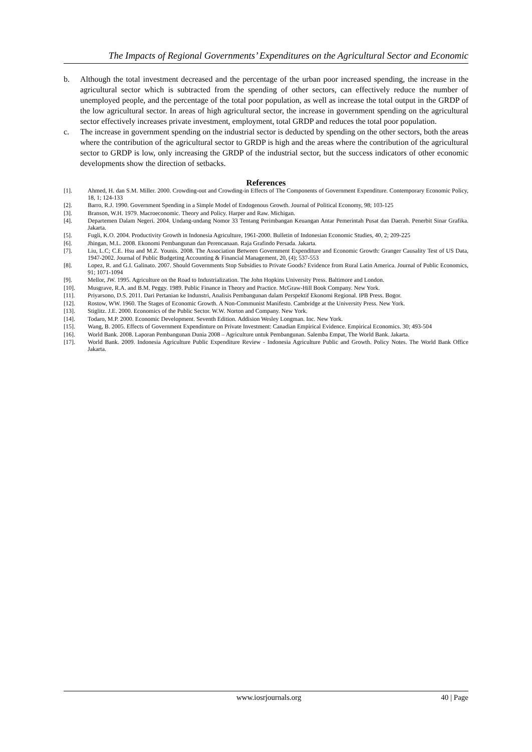The Impacts of Regional Governments’ Expenditures on the Agricultural Sector and Economic
b. Although the total investment decreased and the percentage of the urban poor increased spending, the increase in the agricultural sector which is subtracted from the spending of other sectors, can effectively reduce the number of unemployed people, and the percentage of the total poor population, as well as increase the total output in the GRDP of the low agricultural sector. In areas of high agricultural sector, the increase in government spending on the agricultural sector effectively increases private investment, employment, total GRDP and reduces the total poor population.
c. The increase in government spending on the industrial sector is deducted by spending on the other sectors, both the areas where the contribution of the agricultural sector to GRDP is high and the areas where the contribution of the agricultural sector to GRDP is low, only increasing the GRDP of the industrial sector, but the success indicators of other economic developments show the direction of setbacks.
References
[1]. Ahmed, H. dan S.M. Miller. 2000. Crowding-out and Crowding-in Effects of The Components of Government Expenditure. Contemporary Economic Policy, 18, 1; 124-133
[2]. Barro, R.J. 1990. Government Spending in a Simple Model of Endogenous Growth. Journal of Political Economy, 98; 103-125
[3]. Branson, W.H. 1979. Macroeconomic. Theory and Policy. Harper and Raw. Michigan.
[4]. Departemen Dalam Negeri. 2004. Undang-undang Nomor 33 Tentang Perimbangan Keuangan Antar Pemerintah Pusat dan Daerah. Penerbit Sinar Grafika. Jakarta.
[5]. Fugli, K.O. 2004. Productivity Growth in Indonesia Agriculture, 1961-2000. Bulletin of Indonesian Economic Studies, 40, 2; 209-225
[6]. Jhingan, M.L. 2008. Ekonomi Pembangunan dan Perencanaan. Raja Grafindo Persada. Jakarta.
[7]. Liu, L.C; C.E. Hsu and M.Z. Younis. 2008. The Association Between Government Expenditure and Economic Growth: Granger Causality Test of US Data, 1947-2002. Journal of Public Budgeting Accounting & Financial Management, 20, (4); 537-553
[8]. Lopez, R. and G.I. Galinato. 2007. Should Governments Stop Subsidies to Private Goods? Evidence from Rural Latin America. Journal of Public Economics, 91; 1071-1094
[9]. Mellor, JW. 1995. Agriculture on the Road to Industrialization. The John Hopkins University Press. Baltimore and London.
[10]. Musgrave, R.A. and B.M. Peggy. 1989. Public Finance in Theory and Practice. McGraw-Hill Book Company. New York.
[11]. Priyarsono, D.S. 2011. Dari Pertanian ke Indunstri, Analisis Pembangunan dalam Perspektif Ekonomi Regional. IPB Press. Bogor.
[12]. Rostow, WW. 1960. The Stages of Economic Growth. A Non-Communist Manifesto. Cambridge at the University Press. New York.
[13]. Stiglitz. J.E. 2000. Economics of the Public Sector. W.W. Norton and Company. New York.
[14]. Todaro, M.P. 2000. Economic Development. Seventh Edition. Addision Wesley Longman. Inc. New York.
[15]. Wang, B. 2005. Effects of Government Expendinture on Private Investment: Canadian Empirical Evidence. Empirical Economics. 30; 493-504
[16]. World Bank. 2008. Laporan Pembangunan Dunia 2008 – Agriculture untuk Pembangunan. Salemba Empat, The World Bank. Jakarta.
[17]. World Bank. 2009. Indonesia Agriculture Public Expenditure Review - Indonesia Agriculture Public and Growth. Policy Notes. The World Bank Office Jakarta.
www.iosrjournals.org 40 | Page